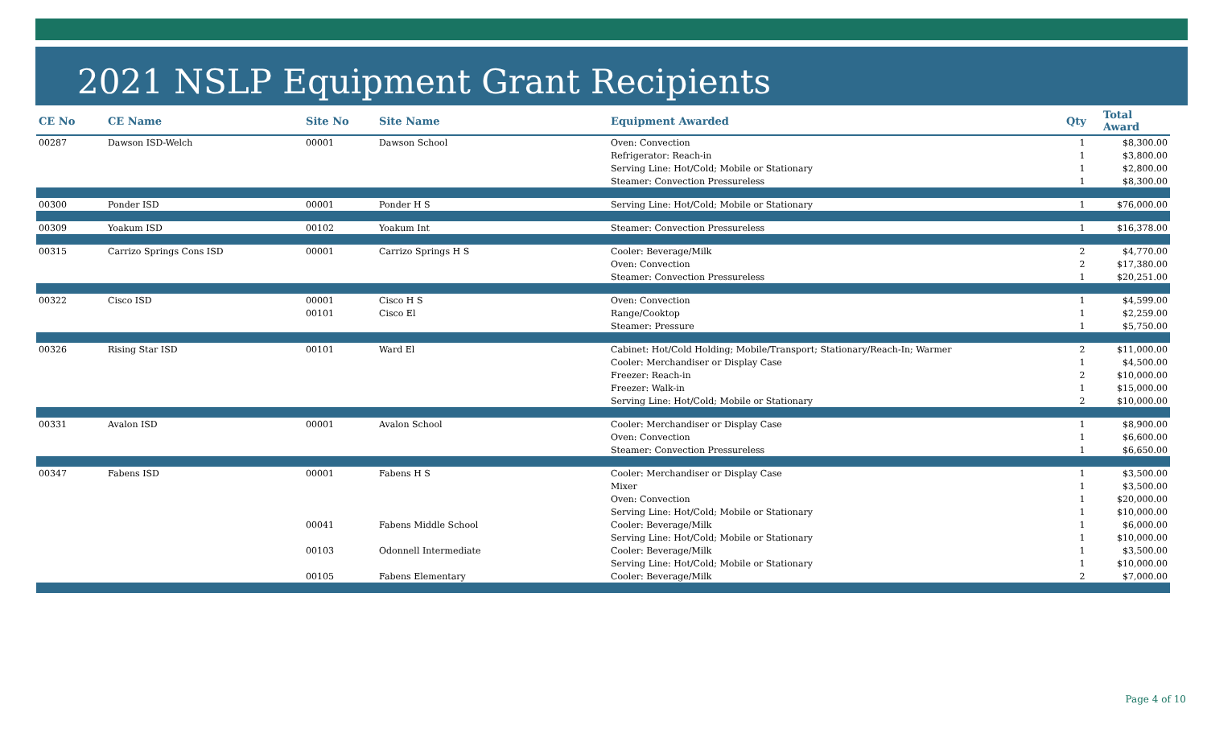2021 NSLP Equipment Grant Recipients
| CE No | CE Name | Site No | Site Name | Equipment Awarded | Qty | Total Award |
| --- | --- | --- | --- | --- | --- | --- |
| 00287 | Dawson ISD-Welch | 00001 | Dawson School | Oven: Convection | 1 | $8,300.00 |
| | | | | Refrigerator: Reach-in | 1 | $3,800.00 |
| | | | | Serving Line: Hot/Cold; Mobile or Stationary | 1 | $2,800.00 |
| | | | | Steamer: Convection Pressureless | 1 | $8,300.00 |
| 00300 | Ponder ISD | 00001 | Ponder H S | Serving Line: Hot/Cold; Mobile or Stationary | 1 | $76,000.00 |
| 00309 | Yoakum ISD | 00102 | Yoakum Int | Steamer: Convection Pressureless | 1 | $16,378.00 |
| 00315 | Carrizo Springs Cons ISD | 00001 | Carrizo Springs H S | Cooler: Beverage/Milk | 2 | $4,770.00 |
| | | | | Oven: Convection | 2 | $17,380.00 |
| | | | | Steamer: Convection Pressureless | 1 | $20,251.00 |
| 00322 | Cisco ISD | 00001 | Cisco H S | Oven: Convection | 1 | $4,599.00 |
| | | 00101 | Cisco El | Range/Cooktop | 1 | $2,259.00 |
| | | | | Steamer: Pressure | 1 | $5,750.00 |
| 00326 | Rising Star ISD | 00101 | Ward El | Cabinet: Hot/Cold Holding; Mobile/Transport; Stationary/Reach-In; Warmer | 2 | $11,000.00 |
| | | | | Cooler: Merchandiser or Display Case | 1 | $4,500.00 |
| | | | | Freezer: Reach-in | 2 | $10,000.00 |
| | | | | Freezer: Walk-in | 1 | $15,000.00 |
| | | | | Serving Line: Hot/Cold; Mobile or Stationary | 2 | $10,000.00 |
| 00331 | Avalon ISD | 00001 | Avalon School | Cooler: Merchandiser or Display Case | 1 | $8,900.00 |
| | | | | Oven: Convection | 1 | $6,600.00 |
| | | | | Steamer: Convection Pressureless | 1 | $6,650.00 |
| 00347 | Fabens ISD | 00001 | Fabens H S | Cooler: Merchandiser or Display Case | 1 | $3,500.00 |
| | | | | Mixer | 1 | $3,500.00 |
| | | | | Oven: Convection | 1 | $20,000.00 |
| | | | | Serving Line: Hot/Cold; Mobile or Stationary | 1 | $10,000.00 |
| | | 00041 | Fabens Middle School | Cooler: Beverage/Milk | 1 | $6,000.00 |
| | | | | Serving Line: Hot/Cold; Mobile or Stationary | 1 | $10,000.00 |
| | | 00103 | Odonnell Intermediate | Cooler: Beverage/Milk | 1 | $3,500.00 |
| | | | | Serving Line: Hot/Cold; Mobile or Stationary | 1 | $10,000.00 |
| | | 00105 | Fabens Elementary | Cooler: Beverage/Milk | 2 | $7,000.00 |
Page 4 of 10